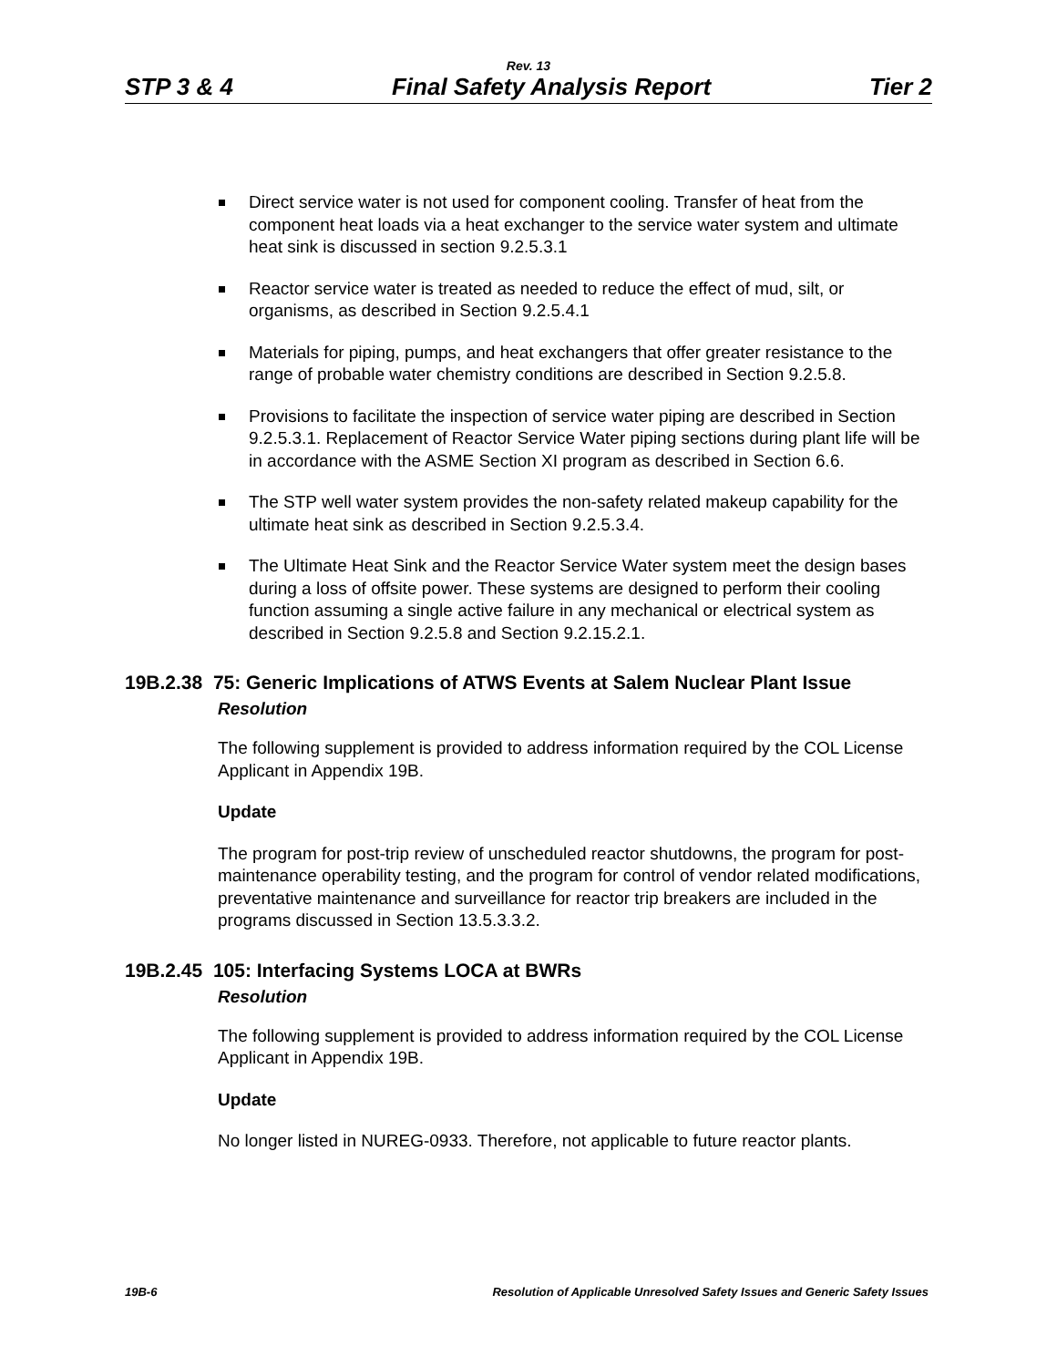Rev. 13
STP 3 & 4 Final Safety Analysis Report Tier 2
Direct service water is not used for component cooling. Transfer of heat from the component heat loads via a heat exchanger to the service water system and ultimate heat sink is discussed in section 9.2.5.3.1
Reactor service water is treated as needed to reduce the effect of mud, silt, or organisms, as described in Section 9.2.5.4.1
Materials for piping, pumps, and heat exchangers that offer greater resistance to the range of probable water chemistry conditions are described in Section 9.2.5.8.
Provisions to facilitate the inspection of service water piping are described in Section 9.2.5.3.1. Replacement of Reactor Service Water piping sections during plant life will be in accordance with the ASME Section XI program as described in Section 6.6.
The STP well water system provides the non-safety related makeup capability for the ultimate heat sink as described in Section 9.2.5.3.4.
The Ultimate Heat Sink and the Reactor Service Water system meet the design bases during a loss of offsite power. These systems are designed to perform their cooling function assuming a single active failure in any mechanical or electrical system as described in Section 9.2.5.8 and Section 9.2.15.2.1.
19B.2.38 75: Generic Implications of ATWS Events at Salem Nuclear Plant Issue
Resolution
The following supplement is provided to address information required by the COL License Applicant in Appendix 19B.
Update
The program for post-trip review of unscheduled reactor shutdowns, the program for post-maintenance operability testing, and the program for control of vendor related modifications, preventative maintenance and surveillance for reactor trip breakers are included in the programs discussed in Section 13.5.3.3.2.
19B.2.45 105: Interfacing Systems LOCA at BWRs
Resolution
The following supplement is provided to address information required by the COL License Applicant in Appendix 19B.
Update
No longer listed in NUREG-0933. Therefore, not applicable to future reactor plants.
19B-6 Resolution of Applicable Unresolved Safety Issues and Generic Safety Issues